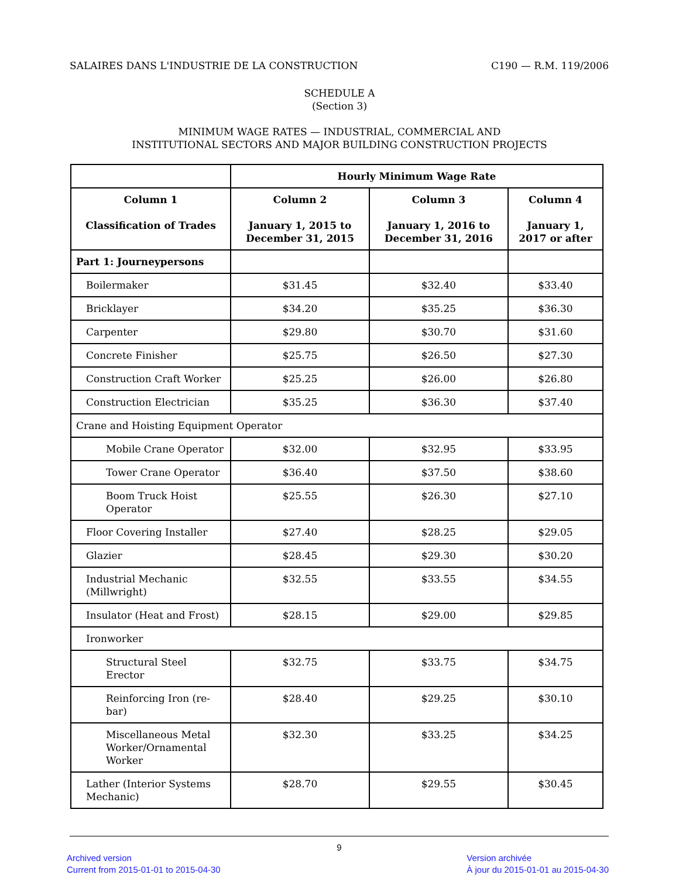SALAIRES DANS L'INDUSTRIE DE LA CONSTRUCTION C190 — R.M. 119/2006
SCHEDULE A
(Section 3)
MINIMUM WAGE RATES — INDUSTRIAL, COMMERCIAL AND
INSTITUTIONAL SECTORS AND MAJOR BUILDING CONSTRUCTION PROJECTS
| | Hourly Minimum Wage Rate | | |
| --- | --- | --- | --- |
| Column 1 Classification of Trades | Column 2 January 1, 2015 to December 31, 2015 | Column 3 January 1, 2016 to December 31, 2016 | Column 4 January 1, 2017 or after |
| Part 1: Journeypersons | | | |
| Boilermaker | $31.45 | $32.40 | $33.40 |
| Bricklayer | $34.20 | $35.25 | $36.30 |
| Carpenter | $29.80 | $30.70 | $31.60 |
| Concrete Finisher | $25.75 | $26.50 | $27.30 |
| Construction Craft Worker | $25.25 | $26.00 | $26.80 |
| Construction Electrician | $35.25 | $36.30 | $37.40 |
| Crane and Hoisting Equipment Operator | | | |
| Mobile Crane Operator | $32.00 | $32.95 | $33.95 |
| Tower Crane Operator | $36.40 | $37.50 | $38.60 |
| Boom Truck Hoist Operator | $25.55 | $26.30 | $27.10 |
| Floor Covering Installer | $27.40 | $28.25 | $29.05 |
| Glazier | $28.45 | $29.30 | $30.20 |
| Industrial Mechanic (Millwright) | $32.55 | $33.55 | $34.55 |
| Insulator (Heat and Frost) | $28.15 | $29.00 | $29.85 |
| Ironworker | | | |
| Structural Steel Erector | $32.75 | $33.75 | $34.75 |
| Reinforcing Iron (re-bar) | $28.40 | $29.25 | $30.10 |
| Miscellaneous Metal Worker/Ornamental Worker | $32.30 | $33.25 | $34.25 |
| Lather (Interior Systems Mechanic) | $28.70 | $29.55 | $30.45 |
9
Archived version
Current from 2015-01-01 to 2015-04-30 Version archivée
À jour du 2015-01-01 au 2015-04-30